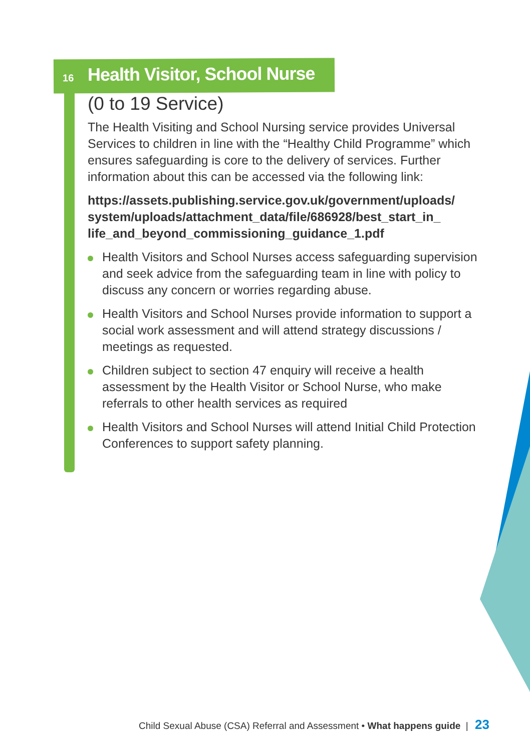16 Health Visitor, School Nurse
(0 to 19 Service)
The Health Visiting and School Nursing service provides Universal Services to children in line with the “Healthy Child Programme” which ensures safeguarding is core to the delivery of services. Further information about this can be accessed via the following link:
https://assets.publishing.service.gov.uk/government/uploads/ system/uploads/attachment_data/file/686928/best_start_in_ life_and_beyond_commissioning_guidance_1.pdf
Health Visitors and School Nurses access safeguarding supervision and seek advice from the safeguarding team in line with policy to discuss any concern or worries regarding abuse.
Health Visitors and School Nurses provide information to support a social work assessment and will attend strategy discussions / meetings as requested.
Children subject to section 47 enquiry will receive a health assessment by the Health Visitor or School Nurse, who make referrals to other health services as required
Health Visitors and School Nurses will attend Initial Child Protection Conferences to support safety planning.
Child Sexual Abuse (CSA) Referral and Assessment • What happens guide | 23